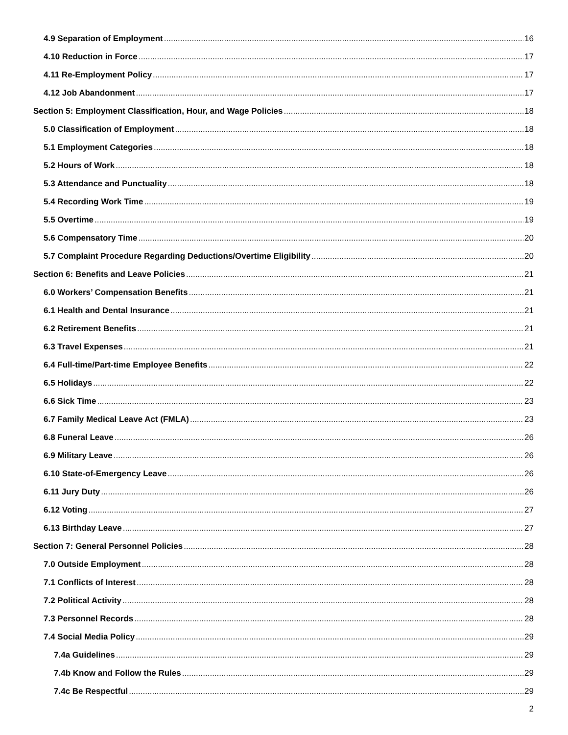4.9 Separation of Employment 16
4.10 Reduction in Force 17
4.11 Re-Employment Policy 17
4.12 Job Abandonment 17
Section 5: Employment Classification, Hour, and Wage Policies 18
5.0 Classification of Employment 18
5.1 Employment Categories 18
5.2 Hours of Work 18
5.3 Attendance and Punctuality 18
5.4 Recording Work Time 19
5.5 Overtime 19
5.6 Compensatory Time 20
5.7 Complaint Procedure Regarding Deductions/Overtime Eligibility 20
Section 6: Benefits and Leave Policies 21
6.0 Workers’ Compensation Benefits 21
6.1 Health and Dental Insurance 21
6.2 Retirement Benefits 21
6.3 Travel Expenses 21
6.4 Full-time/Part-time Employee Benefits 22
6.5 Holidays 22
6.6 Sick Time 23
6.7 Family Medical Leave Act (FMLA) 23
6.8 Funeral Leave 26
6.9 Military Leave 26
6.10 State-of-Emergency Leave 26
6.11 Jury Duty 26
6.12 Voting 27
6.13 Birthday Leave 27
Section 7: General Personnel Policies 28
7.0 Outside Employment 28
7.1 Conflicts of Interest 28
7.2 Political Activity 28
7.3 Personnel Records 28
7.4 Social Media Policy 29
7.4a Guidelines 29
7.4b Know and Follow the Rules 29
7.4c Be Respectful 29
2